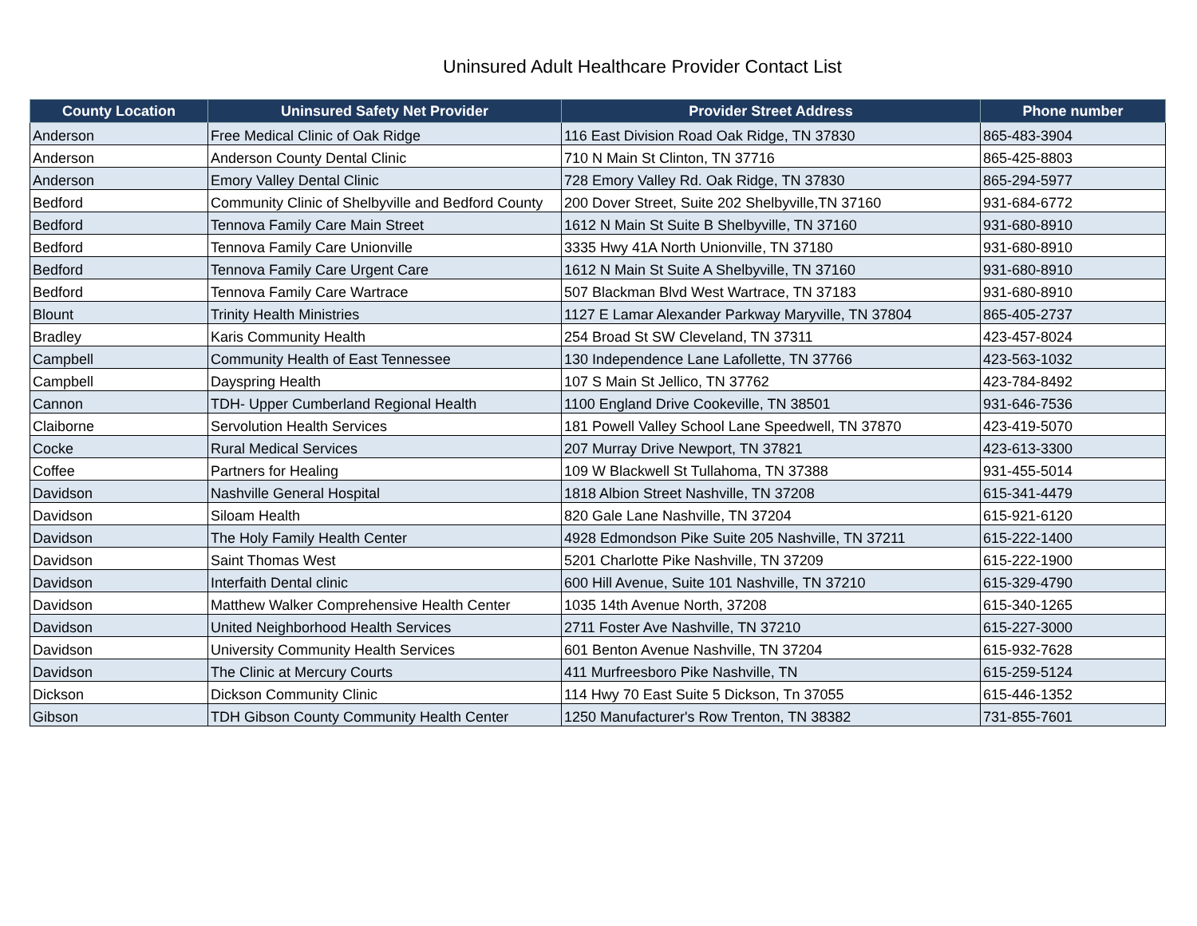Uninsured Adult Healthcare Provider Contact List
| County Location | Uninsured Safety Net Provider | Provider Street Address | Phone number |
| --- | --- | --- | --- |
| Anderson | Free Medical Clinic of Oak Ridge | 116 East Division Road Oak Ridge, TN 37830 | 865-483-3904 |
| Anderson | Anderson County Dental Clinic | 710 N Main St Clinton, TN 37716 | 865-425-8803 |
| Anderson | Emory Valley Dental Clinic | 728 Emory Valley Rd. Oak Ridge, TN 37830 | 865-294-5977 |
| Bedford | Community Clinic of Shelbyville and Bedford County | 200 Dover Street, Suite 202 Shelbyville,TN 37160 | 931-684-6772 |
| Bedford | Tennova Family Care Main Street | 1612 N Main St Suite B Shelbyville, TN 37160 | 931-680-8910 |
| Bedford | Tennova Family Care Unionville | 3335 Hwy 41A North Unionville, TN 37180 | 931-680-8910 |
| Bedford | Tennova Family Care Urgent Care | 1612 N Main St Suite A Shelbyville, TN 37160 | 931-680-8910 |
| Bedford | Tennova Family Care Wartrace | 507 Blackman Blvd West Wartrace, TN 37183 | 931-680-8910 |
| Blount | Trinity Health Ministries | 1127 E Lamar Alexander Parkway Maryville, TN 37804 | 865-405-2737 |
| Bradley | Karis Community Health | 254 Broad St SW Cleveland, TN 37311 | 423-457-8024 |
| Campbell | Community Health of East Tennessee | 130 Independence Lane Lafollette, TN 37766 | 423-563-1032 |
| Campbell | Dayspring Health | 107 S Main St Jellico, TN 37762 | 423-784-8492 |
| Cannon | TDH- Upper Cumberland Regional Health | 1100 England Drive Cookeville, TN 38501 | 931-646-7536 |
| Claiborne | Servolution Health Services | 181 Powell Valley School Lane Speedwell, TN 37870 | 423-419-5070 |
| Cocke | Rural Medical Services | 207 Murray Drive Newport, TN 37821 | 423-613-3300 |
| Coffee | Partners for Healing | 109 W Blackwell St Tullahoma, TN 37388 | 931-455-5014 |
| Davidson | Nashville General Hospital | 1818 Albion Street Nashville, TN 37208 | 615-341-4479 |
| Davidson | Siloam Health | 820 Gale Lane Nashville, TN 37204 | 615-921-6120 |
| Davidson | The Holy Family Health Center | 4928 Edmondson Pike Suite 205 Nashville, TN 37211 | 615-222-1400 |
| Davidson | Saint Thomas West | 5201 Charlotte Pike Nashville, TN 37209 | 615-222-1900 |
| Davidson | Interfaith Dental clinic | 600 Hill Avenue, Suite 101 Nashville, TN 37210 | 615-329-4790 |
| Davidson | Matthew Walker Comprehensive Health Center | 1035 14th Avenue North, 37208 | 615-340-1265 |
| Davidson | United Neighborhood Health Services | 2711 Foster Ave Nashville, TN 37210 | 615-227-3000 |
| Davidson | University Community Health Services | 601 Benton Avenue Nashville, TN 37204 | 615-932-7628 |
| Davidson | The Clinic at Mercury Courts | 411 Murfreesboro Pike Nashville, TN | 615-259-5124 |
| Dickson | Dickson Community Clinic | 114 Hwy 70 East Suite 5 Dickson, Tn 37055 | 615-446-1352 |
| Gibson | TDH Gibson County Community Health Center | 1250 Manufacturer's Row Trenton, TN 38382 | 731-855-7601 |